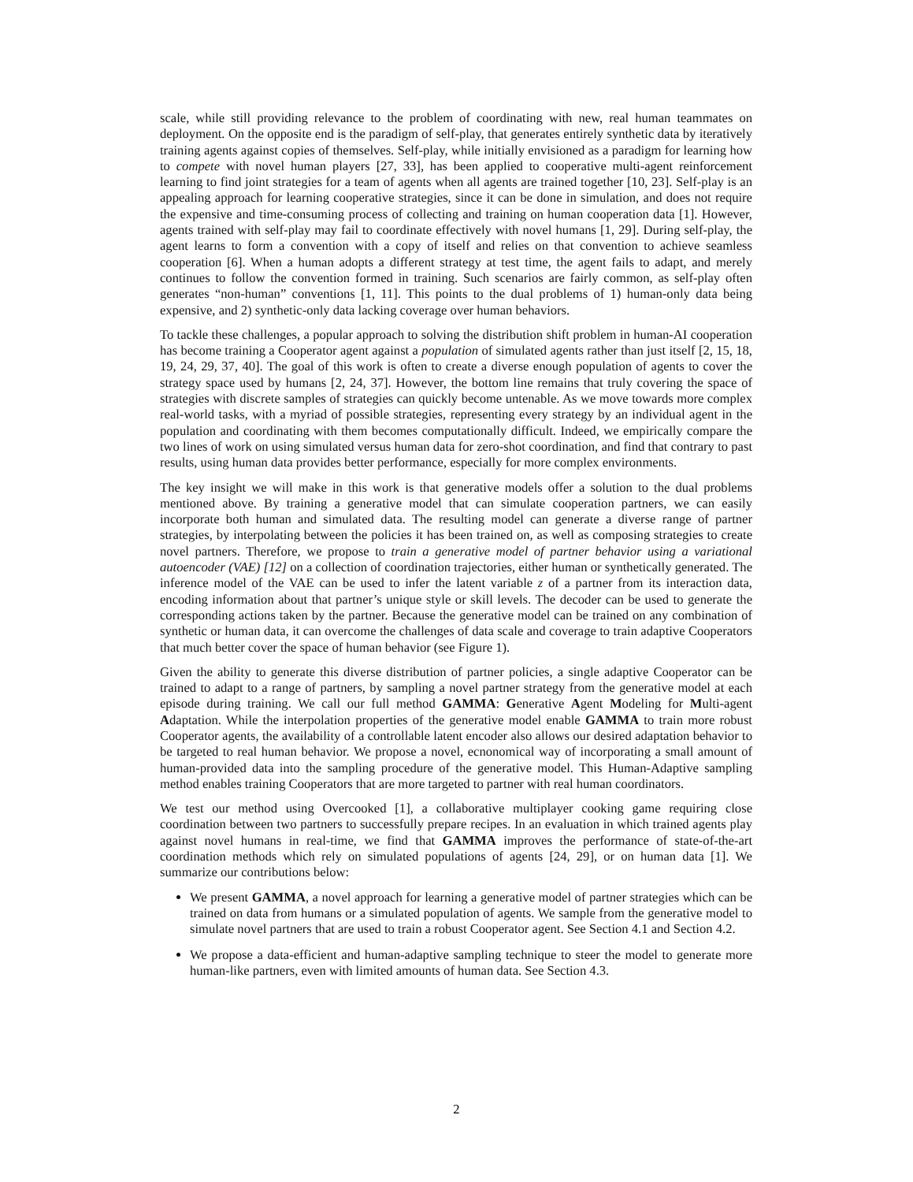scale, while still providing relevance to the problem of coordinating with new, real human teammates on deployment. On the opposite end is the paradigm of self-play, that generates entirely synthetic data by iteratively training agents against copies of themselves. Self-play, while initially envisioned as a paradigm for learning how to compete with novel human players [27, 33], has been applied to cooperative multi-agent reinforcement learning to find joint strategies for a team of agents when all agents are trained together [10, 23]. Self-play is an appealing approach for learning cooperative strategies, since it can be done in simulation, and does not require the expensive and time-consuming process of collecting and training on human cooperation data [1]. However, agents trained with self-play may fail to coordinate effectively with novel humans [1, 29]. During self-play, the agent learns to form a convention with a copy of itself and relies on that convention to achieve seamless cooperation [6]. When a human adopts a different strategy at test time, the agent fails to adapt, and merely continues to follow the convention formed in training. Such scenarios are fairly common, as self-play often generates “non-human” conventions [1, 11]. This points to the dual problems of 1) human-only data being expensive, and 2) synthetic-only data lacking coverage over human behaviors.
To tackle these challenges, a popular approach to solving the distribution shift problem in human-AI cooperation has become training a Cooperator agent against a population of simulated agents rather than just itself [2, 15, 18, 19, 24, 29, 37, 40]. The goal of this work is often to create a diverse enough population of agents to cover the strategy space used by humans [2, 24, 37]. However, the bottom line remains that truly covering the space of strategies with discrete samples of strategies can quickly become untenable. As we move towards more complex real-world tasks, with a myriad of possible strategies, representing every strategy by an individual agent in the population and coordinating with them becomes computationally difficult. Indeed, we empirically compare the two lines of work on using simulated versus human data for zero-shot coordination, and find that contrary to past results, using human data provides better performance, especially for more complex environments.
The key insight we will make in this work is that generative models offer a solution to the dual problems mentioned above. By training a generative model that can simulate cooperation partners, we can easily incorporate both human and simulated data. The resulting model can generate a diverse range of partner strategies, by interpolating between the policies it has been trained on, as well as composing strategies to create novel partners. Therefore, we propose to train a generative model of partner behavior using a variational autoencoder (VAE) [12] on a collection of coordination trajectories, either human or synthetically generated. The inference model of the VAE can be used to infer the latent variable z of a partner from its interaction data, encoding information about that partner’s unique style or skill levels. The decoder can be used to generate the corresponding actions taken by the partner. Because the generative model can be trained on any combination of synthetic or human data, it can overcome the challenges of data scale and coverage to train adaptive Cooperators that much better cover the space of human behavior (see Figure 1).
Given the ability to generate this diverse distribution of partner policies, a single adaptive Cooperator can be trained to adapt to a range of partners, by sampling a novel partner strategy from the generative model at each episode during training. We call our full method GAMMA: Generative Agent Modeling for Multi-agent Adaptation. While the interpolation properties of the generative model enable GAMMA to train more robust Cooperator agents, the availability of a controllable latent encoder also allows our desired adaptation behavior to be targeted to real human behavior. We propose a novel, ecnonomical way of incorporating a small amount of human-provided data into the sampling procedure of the generative model. This Human-Adaptive sampling method enables training Cooperators that are more targeted to partner with real human coordinators.
We test our method using Overcooked [1], a collaborative multiplayer cooking game requiring close coordination between two partners to successfully prepare recipes. In an evaluation in which trained agents play against novel humans in real-time, we find that GAMMA improves the performance of state-of-the-art coordination methods which rely on simulated populations of agents [24, 29], or on human data [1]. We summarize our contributions below:
We present GAMMA, a novel approach for learning a generative model of partner strategies which can be trained on data from humans or a simulated population of agents. We sample from the generative model to simulate novel partners that are used to train a robust Cooperator agent. See Section 4.1 and Section 4.2.
We propose a data-efficient and human-adaptive sampling technique to steer the model to generate more human-like partners, even with limited amounts of human data. See Section 4.3.
2